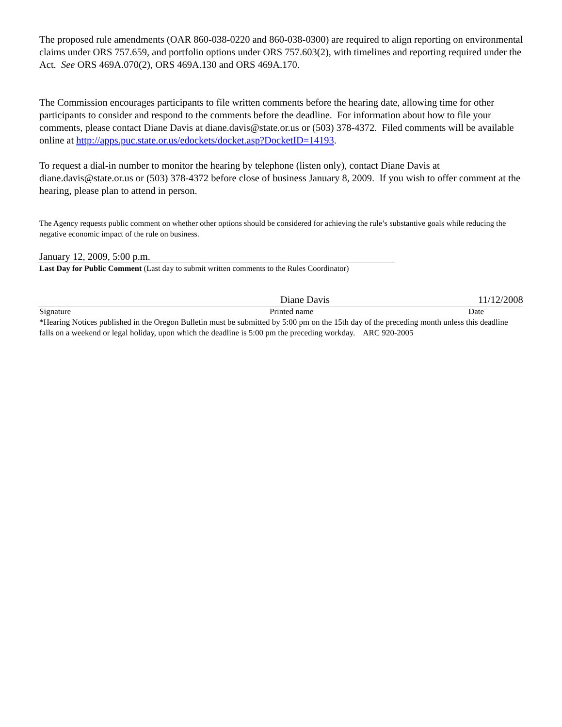The proposed rule amendments (OAR 860-038-0220 and 860-038-0300) are required to align reporting on environmental claims under ORS 757.659, and portfolio options under ORS 757.603(2), with timelines and reporting required under the Act. See ORS 469A.070(2), ORS 469A.130 and ORS 469A.170.
The Commission encourages participants to file written comments before the hearing date, allowing time for other participants to consider and respond to the comments before the deadline. For information about how to file your comments, please contact Diane Davis at diane.davis@state.or.us or (503) 378-4372. Filed comments will be available online at http://apps.puc.state.or.us/edockets/docket.asp?DocketID=14193.
To request a dial-in number to monitor the hearing by telephone (listen only), contact Diane Davis at diane.davis@state.or.us or (503) 378-4372 before close of business January 8, 2009. If you wish to offer comment at the hearing, please plan to attend in person.
The Agency requests public comment on whether other options should be considered for achieving the rule’s substantive goals while reducing the negative economic impact of the rule on business.
January 12, 2009, 5:00 p.m.
Last Day for Public Comment (Last day to submit written comments to the Rules Coordinator)
Diane Davis 11/12/2008
Signature Printed name Date
*Hearing Notices published in the Oregon Bulletin must be submitted by 5:00 pm on the 15th day of the preceding month unless this deadline falls on a weekend or legal holiday, upon which the deadline is 5:00 pm the preceding workday. ARC 920-2005